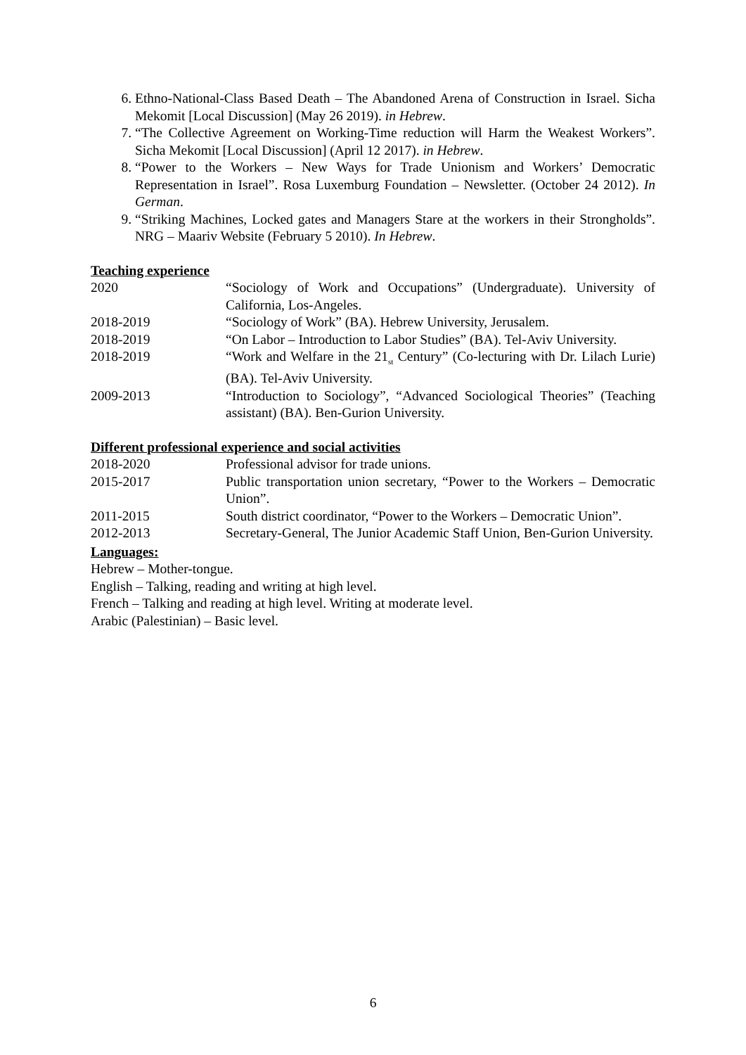6. Ethno-National-Class Based Death – The Abandoned Arena of Construction in Israel. Sicha Mekomit [Local Discussion] (May 26 2019). in Hebrew.
7. “The Collective Agreement on Working-Time reduction will Harm the Weakest Workers”. Sicha Mekomit [Local Discussion] (April 12 2017). in Hebrew.
8. “Power to the Workers – New Ways for Trade Unionism and Workers’ Democratic Representation in Israel”. Rosa Luxemburg Foundation – Newsletter. (October 24 2012). In German.
9. “Striking Machines, Locked gates and Managers Stare at the workers in their Strongholds”. NRG – Maariv Website (February 5 2010). In Hebrew.
Teaching experience
2020 “Sociology of Work and Occupations” (Undergraduate). University of California, Los-Angeles.
2018-2019 “Sociology of Work” (BA). Hebrew University, Jerusalem.
2018-2019 “On Labor – Introduction to Labor Studies” (BA). Tel-Aviv University.
2018-2019 “Work and Welfare in the 21<sub>st</sub> Century” (Co-lecturing with Dr. Lilach Lurie) (BA). Tel-Aviv University.
2009-2013 “Introduction to Sociology”, “Advanced Sociological Theories” (Teaching assistant) (BA). Ben-Gurion University.
Different professional experience and social activities
2018-2020 Professional advisor for trade unions.
2015-2017 Public transportation union secretary, “Power to the Workers – Democratic Union”.
2011-2015 South district coordinator, “Power to the Workers – Democratic Union”.
2012-2013 Secretary-General, The Junior Academic Staff Union, Ben-Gurion University.
Languages:
Hebrew – Mother-tongue.
English – Talking, reading and writing at high level.
French – Talking and reading at high level. Writing at moderate level.
Arabic (Palestinian) – Basic level.
6